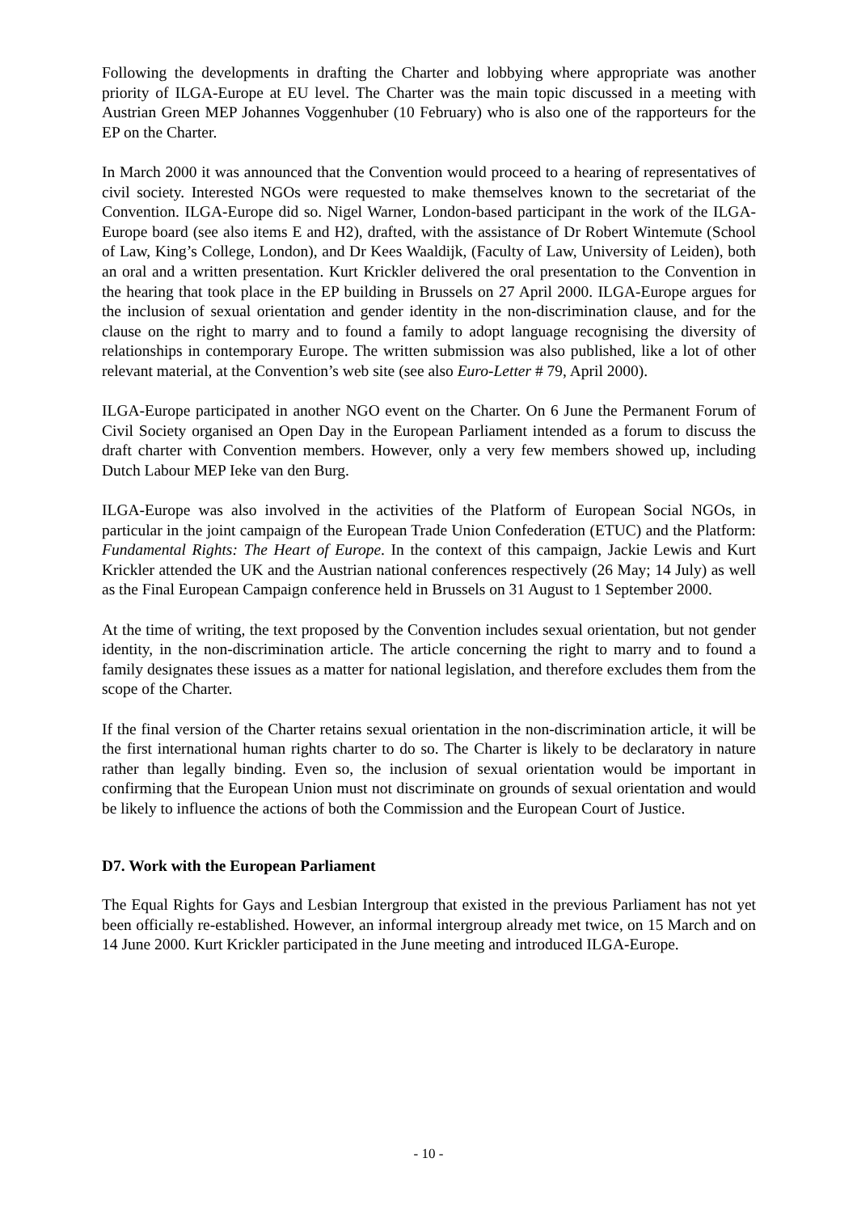Following the developments in drafting the Charter and lobbying where appropriate was another priority of ILGA-Europe at EU level. The Charter was the main topic discussed in a meeting with Austrian Green MEP Johannes Voggenhuber (10 February) who is also one of the rapporteurs for the EP on the Charter.
In March 2000 it was announced that the Convention would proceed to a hearing of representatives of civil society. Interested NGOs were requested to make themselves known to the secretariat of the Convention. ILGA-Europe did so. Nigel Warner, London-based participant in the work of the ILGA-Europe board (see also items E and H2), drafted, with the assistance of Dr Robert Wintemute (School of Law, King’s College, London), and Dr Kees Waaldijk, (Faculty of Law, University of Leiden), both an oral and a written presentation. Kurt Krickler delivered the oral presentation to the Convention in the hearing that took place in the EP building in Brussels on 27 April 2000. ILGA-Europe argues for the inclusion of sexual orientation and gender identity in the non-discrimination clause, and for the clause on the right to marry and to found a family to adopt language recognising the diversity of relationships in contemporary Europe. The written submission was also published, like a lot of other relevant material, at the Convention’s web site (see also Euro-Letter # 79, April 2000).
ILGA-Europe participated in another NGO event on the Charter. On 6 June the Permanent Forum of Civil Society organised an Open Day in the European Parliament intended as a forum to discuss the draft charter with Convention members. However, only a very few members showed up, including Dutch Labour MEP Ieke van den Burg.
ILGA-Europe was also involved in the activities of the Platform of European Social NGOs, in particular in the joint campaign of the European Trade Union Confederation (ETUC) and the Platform: Fundamental Rights: The Heart of Europe. In the context of this campaign, Jackie Lewis and Kurt Krickler attended the UK and the Austrian national conferences respectively (26 May; 14 July) as well as the Final European Campaign conference held in Brussels on 31 August to 1 September 2000.
At the time of writing, the text proposed by the Convention includes sexual orientation, but not gender identity, in the non-discrimination article. The article concerning the right to marry and to found a family designates these issues as a matter for national legislation, and therefore excludes them from the scope of the Charter.
If the final version of the Charter retains sexual orientation in the non-discrimination article, it will be the first international human rights charter to do so. The Charter is likely to be declaratory in nature rather than legally binding. Even so, the inclusion of sexual orientation would be important in confirming that the European Union must not discriminate on grounds of sexual orientation and would be likely to influence the actions of both the Commission and the European Court of Justice.
D7. Work with the European Parliament
The Equal Rights for Gays and Lesbian Intergroup that existed in the previous Parliament has not yet been officially re-established. However, an informal intergroup already met twice, on 15 March and on 14 June 2000. Kurt Krickler participated in the June meeting and introduced ILGA-Europe.
- 10 -